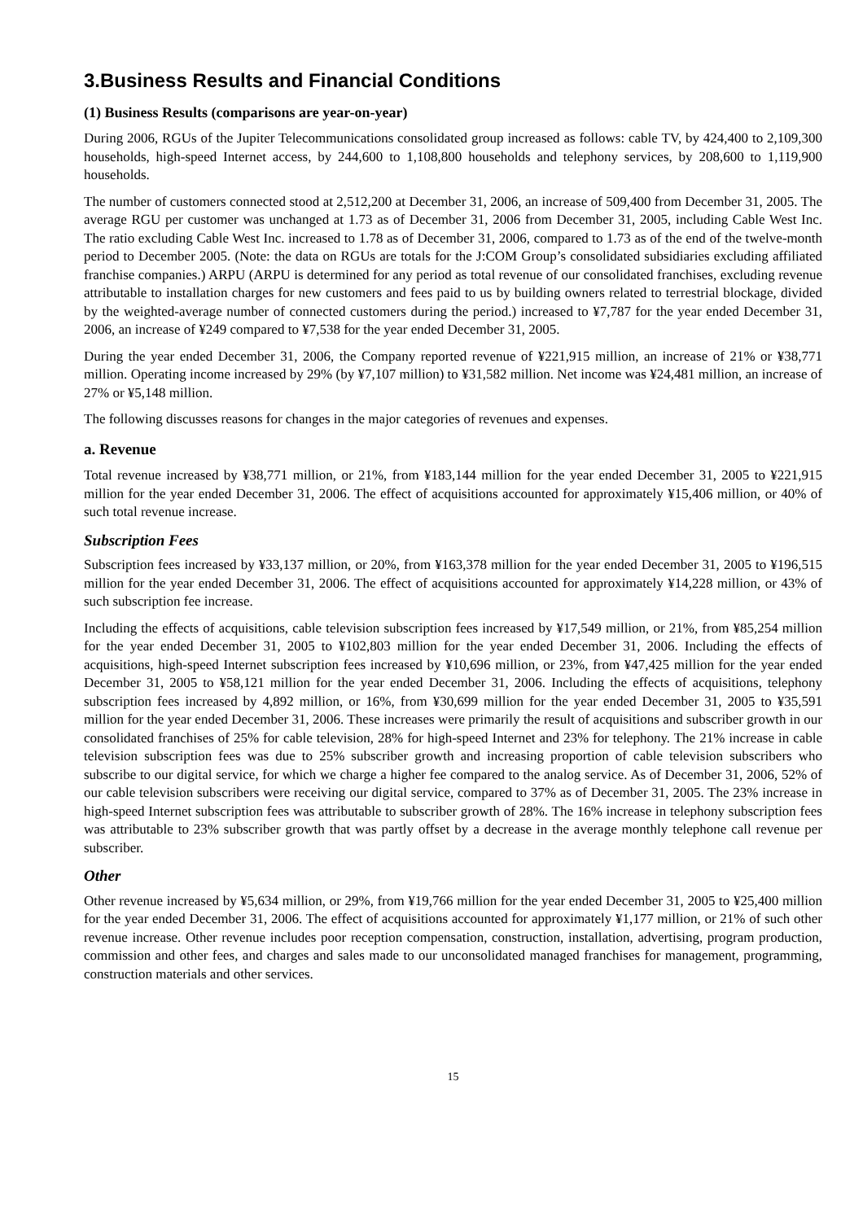3.Business Results and Financial Conditions
(1) Business Results (comparisons are year-on-year)
During 2006, RGUs of the Jupiter Telecommunications consolidated group increased as follows: cable TV, by 424,400 to 2,109,300 households, high-speed Internet access, by 244,600 to 1,108,800 households and telephony services, by 208,600 to 1,119,900 households.
The number of customers connected stood at 2,512,200 at December 31, 2006, an increase of 509,400 from December 31, 2005. The average RGU per customer was unchanged at 1.73 as of December 31, 2006 from December 31, 2005, including Cable West Inc. The ratio excluding Cable West Inc. increased to 1.78 as of December 31, 2006, compared to 1.73 as of the end of the twelve-month period to December 2005. (Note: the data on RGUs are totals for the J:COM Group’s consolidated subsidiaries excluding affiliated franchise companies.) ARPU (ARPU is determined for any period as total revenue of our consolidated franchises, excluding revenue attributable to installation charges for new customers and fees paid to us by building owners related to terrestrial blockage, divided by the weighted-average number of connected customers during the period.) increased to ¥7,787 for the year ended December 31, 2006, an increase of ¥249 compared to ¥7,538 for the year ended December 31, 2005.
During the year ended December 31, 2006, the Company reported revenue of ¥221,915 million, an increase of 21% or ¥38,771 million. Operating income increased by 29% (by ¥7,107 million) to ¥31,582 million. Net income was ¥24,481 million, an increase of 27% or ¥5,148 million.
The following discusses reasons for changes in the major categories of revenues and expenses.
a. Revenue
Total revenue increased by ¥38,771 million, or 21%, from ¥183,144 million for the year ended December 31, 2005 to ¥221,915 million for the year ended December 31, 2006. The effect of acquisitions accounted for approximately ¥15,406 million, or 40% of such total revenue increase.
Subscription Fees
Subscription fees increased by ¥33,137 million, or 20%, from ¥163,378 million for the year ended December 31, 2005 to ¥196,515 million for the year ended December 31, 2006. The effect of acquisitions accounted for approximately ¥14,228 million, or 43% of such subscription fee increase.
Including the effects of acquisitions, cable television subscription fees increased by ¥17,549 million, or 21%, from ¥85,254 million for the year ended December 31, 2005 to ¥102,803 million for the year ended December 31, 2006. Including the effects of acquisitions, high-speed Internet subscription fees increased by ¥10,696 million, or 23%, from ¥47,425 million for the year ended December 31, 2005 to ¥58,121 million for the year ended December 31, 2006. Including the effects of acquisitions, telephony subscription fees increased by 4,892 million, or 16%, from ¥30,699 million for the year ended December 31, 2005 to ¥35,591 million for the year ended December 31, 2006. These increases were primarily the result of acquisitions and subscriber growth in our consolidated franchises of 25% for cable television, 28% for high-speed Internet and 23% for telephony. The 21% increase in cable television subscription fees was due to 25% subscriber growth and increasing proportion of cable television subscribers who subscribe to our digital service, for which we charge a higher fee compared to the analog service. As of December 31, 2006, 52% of our cable television subscribers were receiving our digital service, compared to 37% as of December 31, 2005. The 23% increase in high-speed Internet subscription fees was attributable to subscriber growth of 28%. The 16% increase in telephony subscription fees was attributable to 23% subscriber growth that was partly offset by a decrease in the average monthly telephone call revenue per subscriber.
Other
Other revenue increased by ¥5,634 million, or 29%, from ¥19,766 million for the year ended December 31, 2005 to ¥25,400 million for the year ended December 31, 2006. The effect of acquisitions accounted for approximately ¥1,177 million, or 21% of such other revenue increase. Other revenue includes poor reception compensation, construction, installation, advertising, program production, commission and other fees, and charges and sales made to our unconsolidated managed franchises for management, programming, construction materials and other services.
15